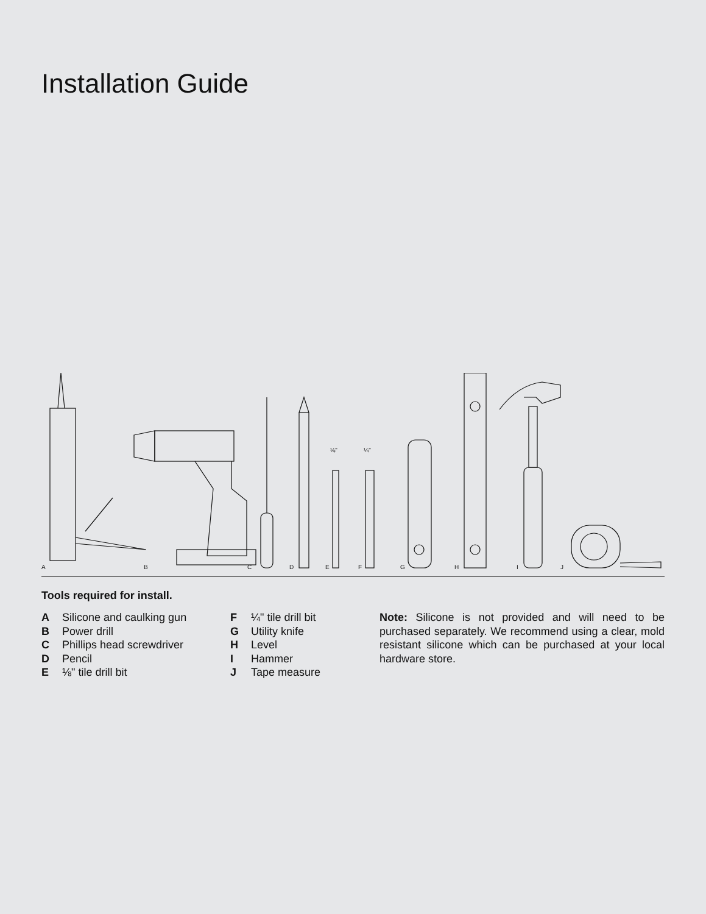Installation Guide
⅛"
¼"
A
B
C
D
E
F
G
H
I
J
Tools required for install.
A Silicone and caulking gun
B Power drill
C Phillips head screwdriver
D Pencil
E ⅛" tile drill bit
F ¼" tile drill bit
G Utility knife
H Level
I Hammer
J Tape measure
Note: Silicone is not provided and will need to be purchased separately. We recommend using a clear, mold resistant silicone which can be purchased at your local hardware store.